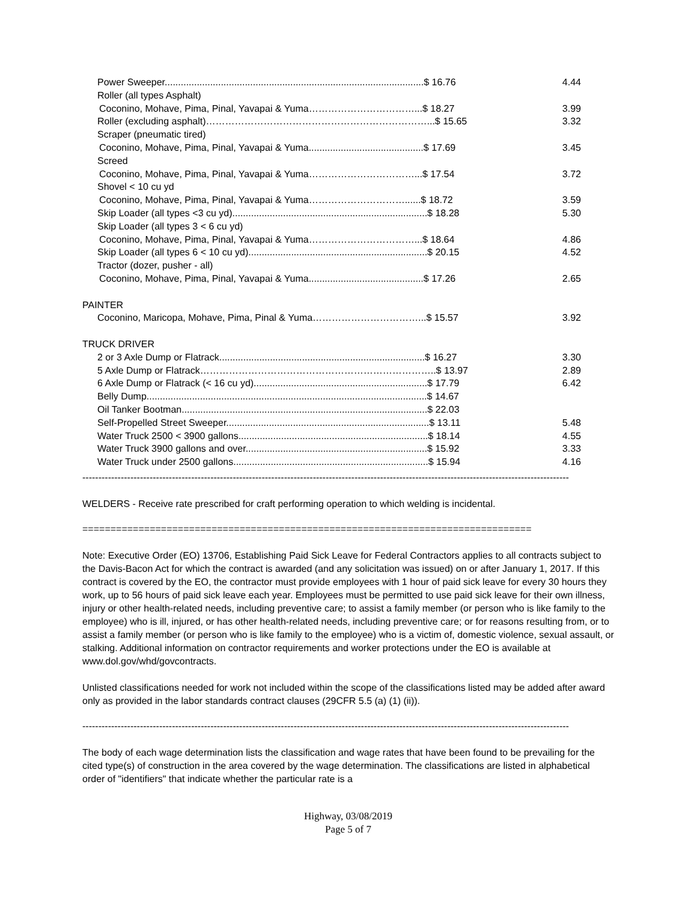| Power Sweeper.................................................................................................$ 16.76 | 4.44 |
| Roller (all types Asphalt) | |
| Coconino, Mohave, Pima, Pinal, Yavapai & Yuma……………………………...$ 18.27 | 3.99 |
| Roller (excluding asphalt)……………………………………………………………...$ 15.65 | 3.32 |
| Scraper (pneumatic tired) | |
| Coconino, Mohave, Pima, Pinal, Yavapai & Yuma...........................................$ 17.69 | 3.45 |
| Screed | |
| Coconino, Mohave, Pima, Pinal, Yavapai & Yuma……………………………...$ 17.54 | 3.72 |
| Shovel < 10 cu yd | |
| Coconino, Mohave, Pima, Pinal, Yavapai & Yuma…………………………......$ 18.72 | 3.59 |
| Skip Loader (all types <3 cu yd).........................................................................$ 18.28 | 5.30 |
| Skip Loader (all types 3 < 6 cu yd) | |
| Coconino, Mohave, Pima, Pinal, Yavapai & Yuma……………………………...$ 18.64 | 4.86 |
| Skip Loader (all types 6 < 10 cu yd)...................................................................$ 20.15 | 4.52 |
| Tractor (dozer, pusher - all) | |
| Coconino, Mohave, Pima, Pinal, Yavapai & Yuma...........................................$ 17.26 | 2.65 |
| PAINTER | |
| Coconino, Maricopa, Mohave, Pima, Pinal & Yuma……………………………...$ 15.57 | 3.92 |
| TRUCK DRIVER | |
| 2 or 3 Axle Dump or Flatrack.............................................................................$ 16.27 | 3.30 |
| 5 Axle Dump or Flatrack………………………………………………………………..$ 13.97 | 2.89 |
| 6 Axle Dump or Flatrack (< 16 cu yd).................................................................$ 17.79 | 6.42 |
| Belly Dump.........................................................................................................$ 14.67 | |
| Oil Tanker Bootman............................................................................................$ 22.03 | |
| Self-Propelled Street Sweeper............................................................................$ 13.11 | 5.48 |
| Water Truck 2500 < 3900 gallons.......................................................................$ 18.14 | 4.55 |
| Water Truck 3900 gallons and over....................................................................$ 15.92 | 3.33 |
| Water Truck under 2500 gallons.........................................................................$ 15.94 | 4.16 |
--------------------------------------------------------------------------------------------------------------------------------------------------------
WELDERS - Receive rate prescribed for craft performing operation to which welding is incidental.
================================================================================
Note: Executive Order (EO) 13706, Establishing Paid Sick Leave for Federal Contractors applies to all contracts subject to the Davis-Bacon Act for which the contract is awarded (and any solicitation was issued) on or after January 1, 2017. If this contract is covered by the EO, the contractor must provide employees with 1 hour of paid sick leave for every 30 hours they work, up to 56 hours of paid sick leave each year. Employees must be permitted to use paid sick leave for their own illness, injury or other health-related needs, including preventive care; to assist a family member (or person who is like family to the employee) who is ill, injured, or has other health-related needs, including preventive care; or for reasons resulting from, or to assist a family member (or person who is like family to the employee) who is a victim of, domestic violence, sexual assault, or stalking. Additional information on contractor requirements and worker protections under the EO is available at www.dol.gov/whd/govcontracts.
Unlisted classifications needed for work not included within the scope of the classifications listed may be added after award only as provided in the labor standards contract clauses (29CFR 5.5 (a) (1) (ii)).
--------------------------------------------------------------------------------------------------------------------------------------------------------
The body of each wage determination lists the classification and wage rates that have been found to be prevailing for the cited type(s) of construction in the area covered by the wage determination. The classifications are listed in alphabetical order of "identifiers" that indicate whether the particular rate is a
Highway, 03/08/2019
Page 5 of 7